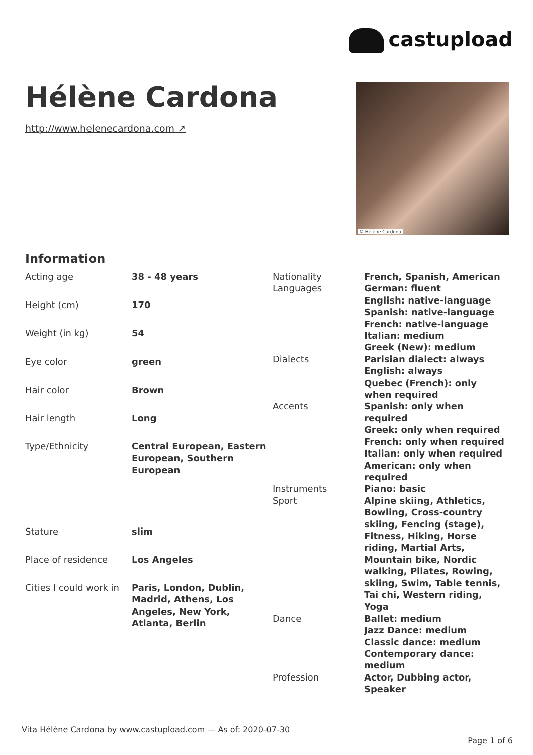castupload
Hélène Cardona
http://www.helenecardona.com ↗
© Hélène Cardona
Information
| Acting age | 38 - 48 years |
| Height (cm) | 170 |
| Weight (in kg) | 54 |
| Eye color | green |
| Hair color | Brown |
| Hair length | Long |
| Type/Ethnicity | Central European, Eastern European, Southern European |
| Stature | slim |
| Place of residence | Los Angeles |
| Cities I could work in | Paris, London, Dublin, Madrid, Athens, Los Angeles, New York, Atlanta, Berlin |
| Nationality | French, Spanish, American |
| Languages | German: fluent English: native-language Spanish: native-language French: native-language Italian: medium Greek (New): medium |
| Dialects | Parisian dialect: always English: always Quebec (French): only when required |
| Accents | Spanish: only when required Greek: only when required French: only when required Italian: only when required American: only when required |
| Instruments | Piano: basic |
| Sport | Alpine skiing, Athletics, Bowling, Cross-country skiing, Fencing (stage), Fitness, Hiking, Horse riding, Martial Arts, Mountain bike, Nordic walking, Pilates, Rowing, skiing, Swim, Table tennis, Tai chi, Western riding, Yoga |
| Dance | Ballet: medium Jazz Dance: medium Classic dance: medium Contemporary dance: medium |
| Profession | Actor, Dubbing actor, Speaker |
Vita Hélène Cardona by www.castupload.com — As of: 2020-07-30
Page 1 of 6